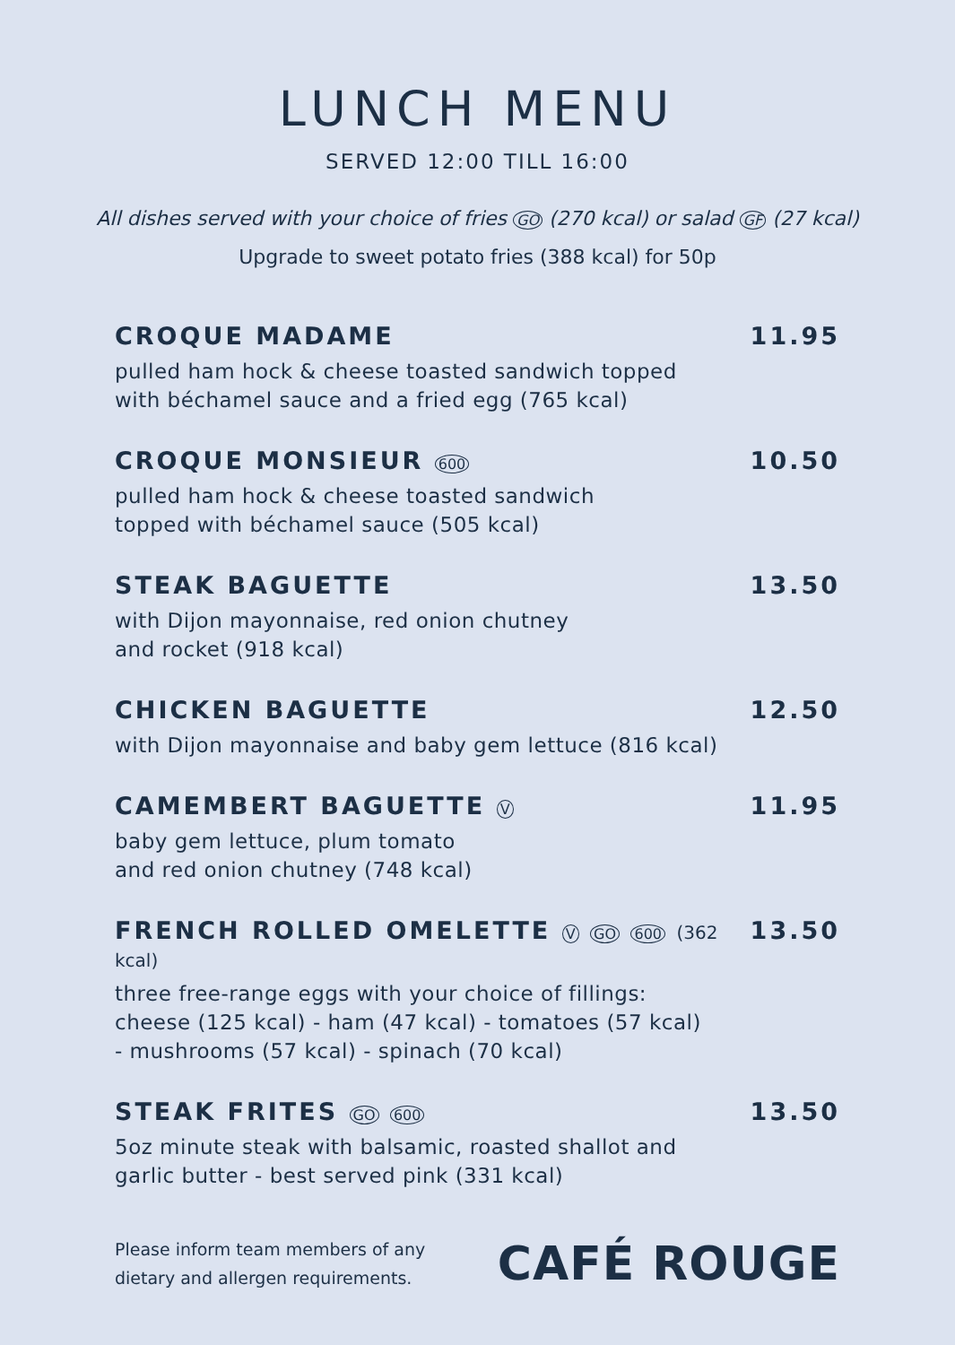LUNCH MENU
SERVED 12:00 TILL 16:00
All dishes served with your choice of fries GO (270 kcal) or salad GF (27 kcal)
Upgrade to sweet potato fries (388 kcal) for 50p
CROQUE MADAME 11.95
pulled ham hock & cheese toasted sandwich topped
with béchamel sauce and a fried egg (765 kcal)
CROQUE MONSIEUR 600 10.50
pulled ham hock & cheese toasted sandwich
topped with béchamel sauce (505 kcal)
STEAK BAGUETTE 13.50
with Dijon mayonnaise, red onion chutney
and rocket (918 kcal)
CHICKEN BAGUETTE 12.50
with Dijon mayonnaise and baby gem lettuce (816 kcal)
CAMEMBERT BAGUETTE V 11.95
baby gem lettuce, plum tomato
and red onion chutney (748 kcal)
FRENCH ROLLED OMELETTE V GO 600 (362 kcal) 13.50
three free-range eggs with your choice of fillings:
cheese (125 kcal) - ham (47 kcal) - tomatoes (57 kcal)
- mushrooms (57 kcal) - spinach (70 kcal)
STEAK FRITES GO 600 13.50
5oz minute steak with balsamic, roasted shallot and
garlic butter - best served pink (331 kcal)
Please inform team members of any
dietary and allergen requirements.
CAFÉ ROUGE